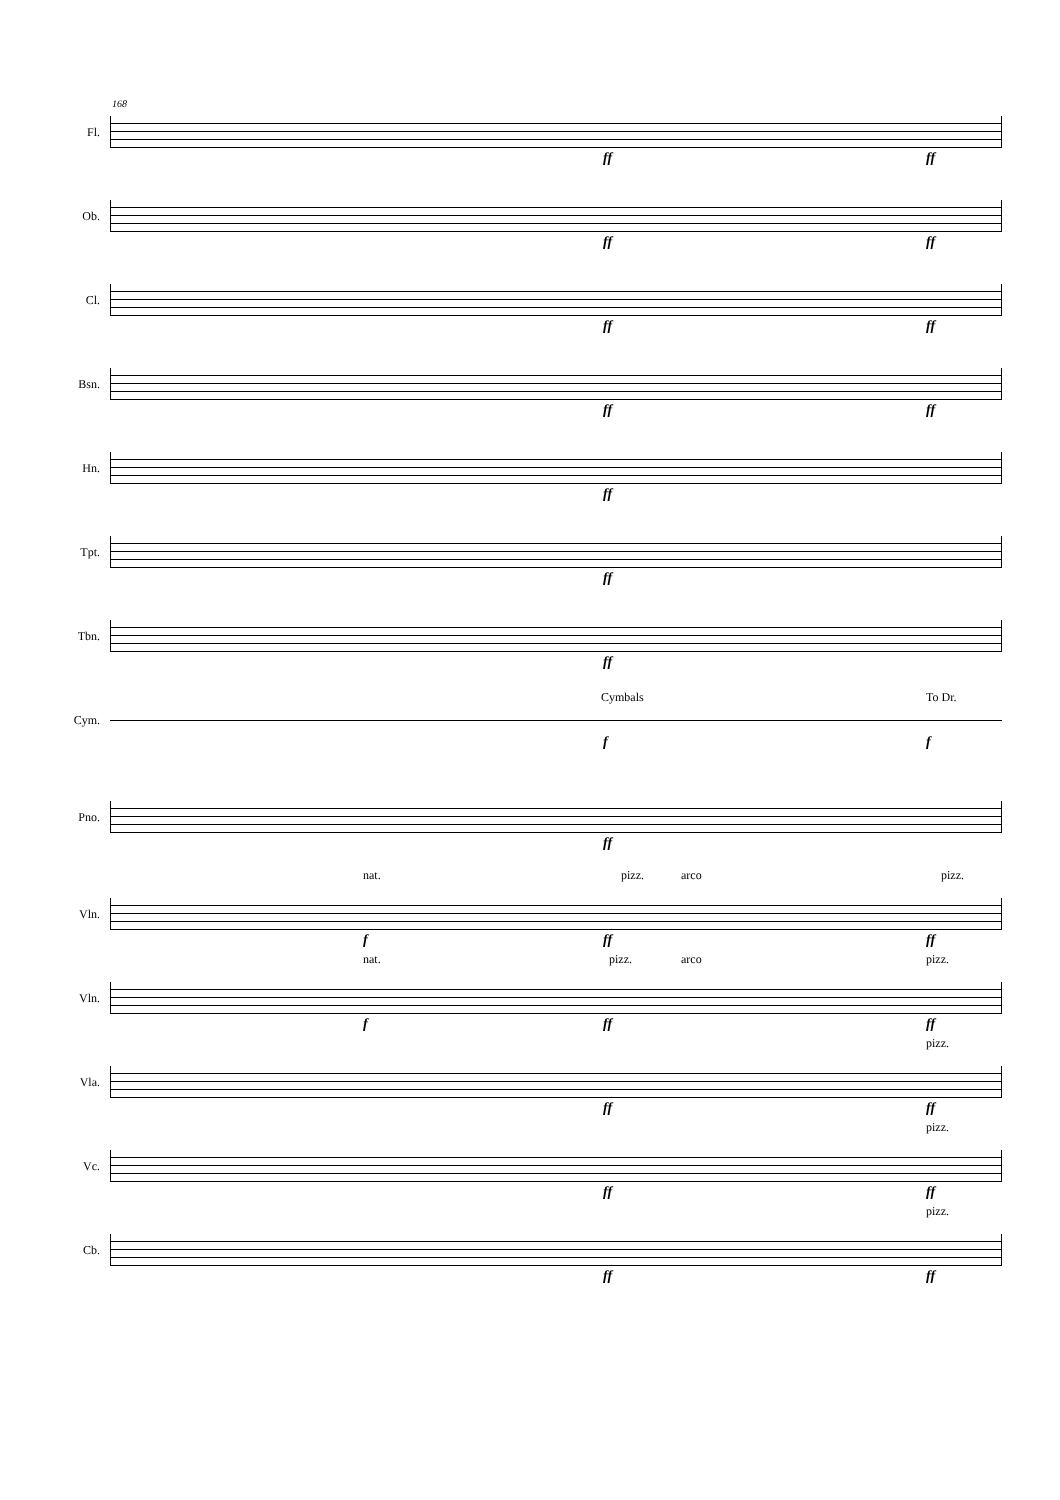168
Fl.
ff ff
Ob.
ff ff
Cl.
ff ff
Bsn.
ff ff
Hn.
ff
Tpt.
ff
Tbn.
ff
Cym.
Cymbals To Dr.
f f
Pno.
ff
Vln.
nat. pizz. arco pizz.
f ff ff
Vln.
nat. pizz. arco pizz.
f ff ff
Vla.
pizz.
ff ff
Vc.
pizz.
ff ff
Cb.
pizz.
ff ff